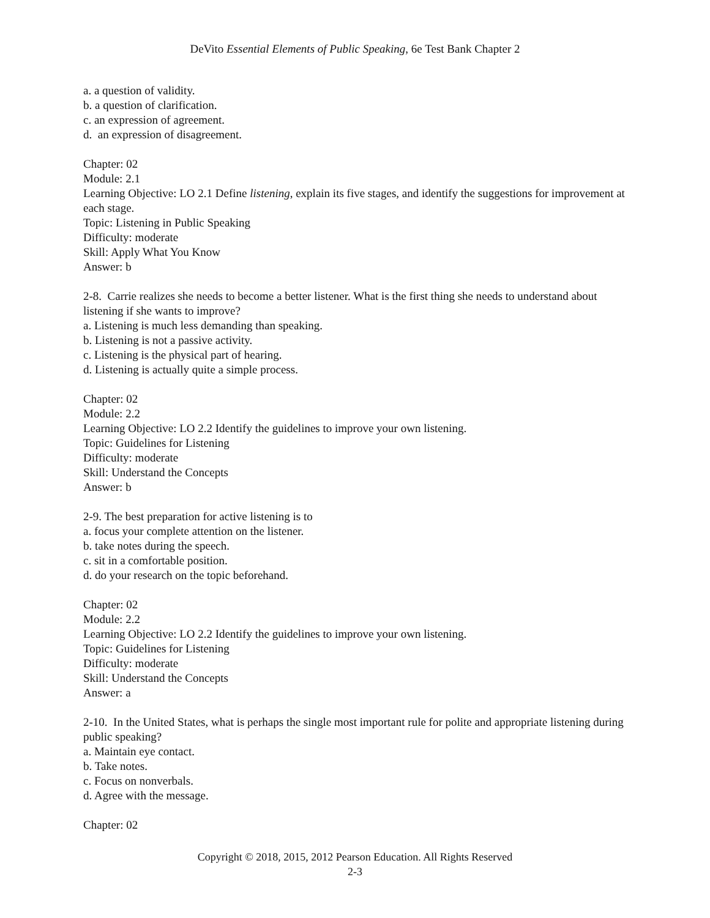DeVito Essential Elements of Public Speaking, 6e Test Bank Chapter 2
a. a question of validity.
b. a question of clarification.
c. an expression of agreement.
d. an expression of disagreement.
Chapter: 02
Module: 2.1
Learning Objective: LO 2.1 Define listening, explain its five stages, and identify the suggestions for improvement at each stage.
Topic: Listening in Public Speaking
Difficulty: moderate
Skill: Apply What You Know
Answer: b
2-8. Carrie realizes she needs to become a better listener. What is the first thing she needs to understand about listening if she wants to improve?
a. Listening is much less demanding than speaking.
b. Listening is not a passive activity.
c. Listening is the physical part of hearing.
d. Listening is actually quite a simple process.
Chapter: 02
Module: 2.2
Learning Objective: LO 2.2 Identify the guidelines to improve your own listening.
Topic: Guidelines for Listening
Difficulty: moderate
Skill: Understand the Concepts
Answer: b
2-9. The best preparation for active listening is to
a. focus your complete attention on the listener.
b. take notes during the speech.
c. sit in a comfortable position.
d. do your research on the topic beforehand.
Chapter: 02
Module: 2.2
Learning Objective: LO 2.2 Identify the guidelines to improve your own listening.
Topic: Guidelines for Listening
Difficulty: moderate
Skill: Understand the Concepts
Answer: a
2-10. In the United States, what is perhaps the single most important rule for polite and appropriate listening during public speaking?
a. Maintain eye contact.
b. Take notes.
c. Focus on nonverbals.
d. Agree with the message.
Chapter: 02
Copyright © 2018, 2015, 2012 Pearson Education. All Rights Reserved
2-3